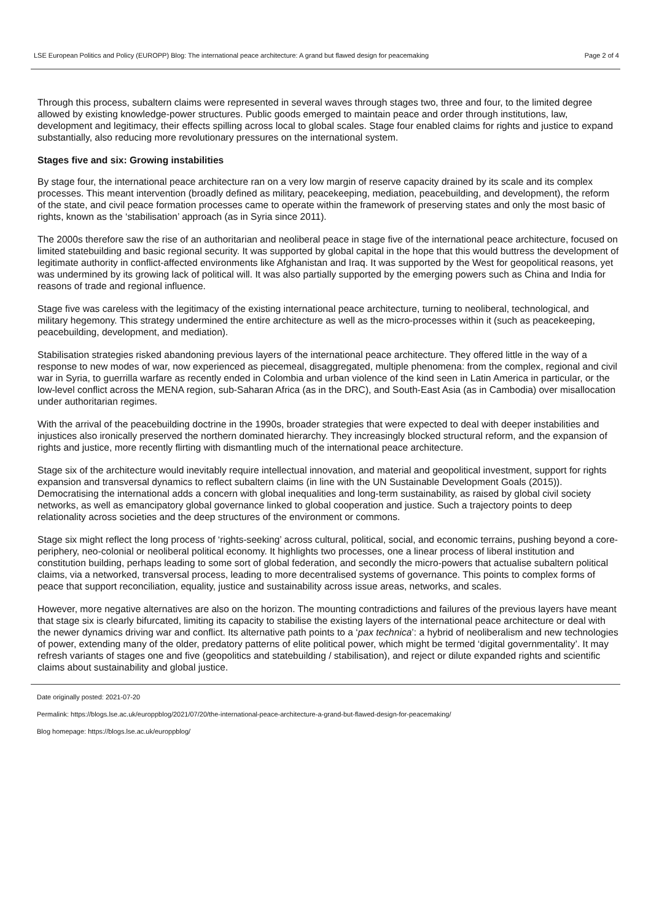LSE European Politics and Policy (EUROPP) Blog: The international peace architecture: A grand but flawed design for peacemaking Page 2 of 4
Through this process, subaltern claims were represented in several waves through stages two, three and four, to the limited degree allowed by existing knowledge-power structures. Public goods emerged to maintain peace and order through institutions, law, development and legitimacy, their effects spilling across local to global scales. Stage four enabled claims for rights and justice to expand substantially, also reducing more revolutionary pressures on the international system.
Stages five and six: Growing instabilities
By stage four, the international peace architecture ran on a very low margin of reserve capacity drained by its scale and its complex processes. This meant intervention (broadly defined as military, peacekeeping, mediation, peacebuilding, and development), the reform of the state, and civil peace formation processes came to operate within the framework of preserving states and only the most basic of rights, known as the ‘stabilisation’ approach (as in Syria since 2011).
The 2000s therefore saw the rise of an authoritarian and neoliberal peace in stage five of the international peace architecture, focused on limited statebuilding and basic regional security. It was supported by global capital in the hope that this would buttress the development of legitimate authority in conflict-affected environments like Afghanistan and Iraq. It was supported by the West for geopolitical reasons, yet was undermined by its growing lack of political will. It was also partially supported by the emerging powers such as China and India for reasons of trade and regional influence.
Stage five was careless with the legitimacy of the existing international peace architecture, turning to neoliberal, technological, and military hegemony. This strategy undermined the entire architecture as well as the micro-processes within it (such as peacekeeping, peacebuilding, development, and mediation).
Stabilisation strategies risked abandoning previous layers of the international peace architecture. They offered little in the way of a response to new modes of war, now experienced as piecemeal, disaggregated, multiple phenomena: from the complex, regional and civil war in Syria, to guerrilla warfare as recently ended in Colombia and urban violence of the kind seen in Latin America in particular, or the low-level conflict across the MENA region, sub-Saharan Africa (as in the DRC), and South-East Asia (as in Cambodia) over misallocation under authoritarian regimes.
With the arrival of the peacebuilding doctrine in the 1990s, broader strategies that were expected to deal with deeper instabilities and injustices also ironically preserved the northern dominated hierarchy. They increasingly blocked structural reform, and the expansion of rights and justice, more recently flirting with dismantling much of the international peace architecture.
Stage six of the architecture would inevitably require intellectual innovation, and material and geopolitical investment, support for rights expansion and transversal dynamics to reflect subaltern claims (in line with the UN Sustainable Development Goals (2015)). Democratising the international adds a concern with global inequalities and long-term sustainability, as raised by global civil society networks, as well as emancipatory global governance linked to global cooperation and justice. Such a trajectory points to deep relationality across societies and the deep structures of the environment or commons.
Stage six might reflect the long process of ‘rights-seeking’ across cultural, political, social, and economic terrains, pushing beyond a core-periphery, neo-colonial or neoliberal political economy. It highlights two processes, one a linear process of liberal institution and constitution building, perhaps leading to some sort of global federation, and secondly the micro-powers that actualise subaltern political claims, via a networked, transversal process, leading to more decentralised systems of governance. This points to complex forms of peace that support reconciliation, equality, justice and sustainability across issue areas, networks, and scales.
However, more negative alternatives are also on the horizon. The mounting contradictions and failures of the previous layers have meant that stage six is clearly bifurcated, limiting its capacity to stabilise the existing layers of the international peace architecture or deal with the newer dynamics driving war and conflict. Its alternative path points to a ‘pax technica’: a hybrid of neoliberalism and new technologies of power, extending many of the older, predatory patterns of elite political power, which might be termed ‘digital governmentality’. It may refresh variants of stages one and five (geopolitics and statebuilding / stabilisation), and reject or dilute expanded rights and scientific claims about sustainability and global justice.
Date originally posted: 2021-07-20
Permalink: https://blogs.lse.ac.uk/europpblog/2021/07/20/the-international-peace-architecture-a-grand-but-flawed-design-for-peacemaking/
Blog homepage: https://blogs.lse.ac.uk/europpblog/